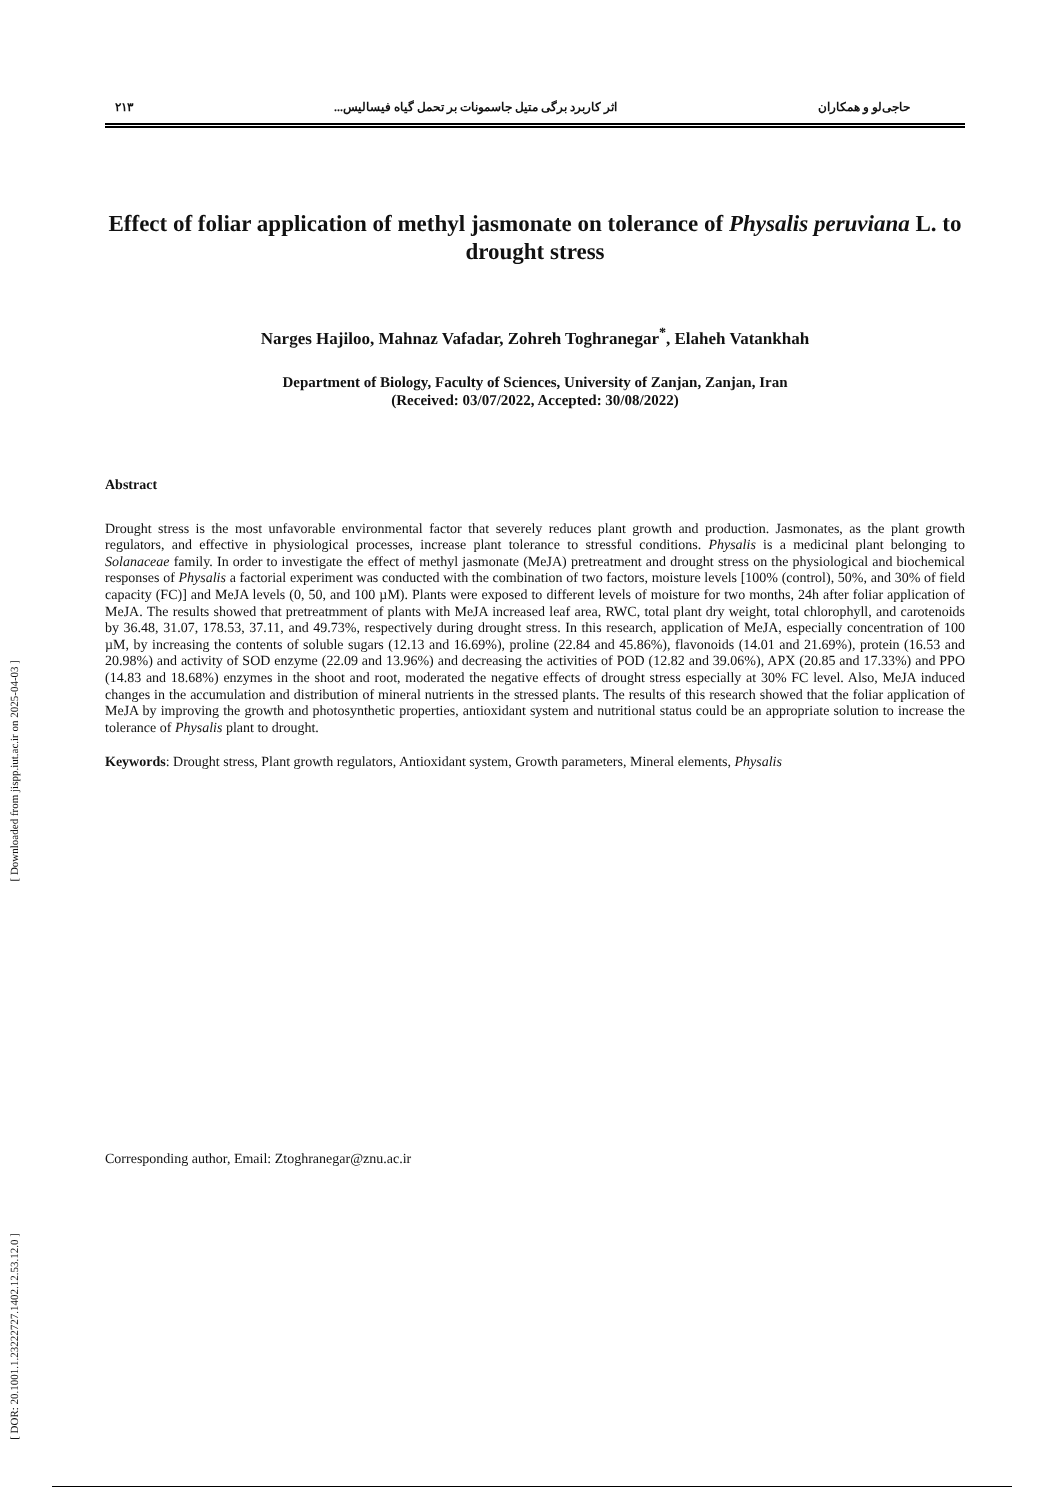[ Downloaded from jispp.iut.ac.ir on 2025-04-03 ]
[ DOR: 20.1001.1.23222727.1402.12.53.12.0 ]
حاجی‌لو و همکاران اثر کاربرد برگی متیل جاسمونات بر تحمل گیاه فیسالیس... ۲۱۳
Effect of foliar application of methyl jasmonate on tolerance of Physalis peruviana L. to drought stress
Narges Hajiloo, Mahnaz Vafadar, Zohreh Toghranegar<sup>*</sup>, Elaheh Vatankhah
Department of Biology, Faculty of Sciences, University of Zanjan, Zanjan, Iran
(Received: 03/07/2022, Accepted: 30/08/2022)
Abstract
Drought stress is the most unfavorable environmental factor that severely reduces plant growth and production. Jasmonates, as the plant growth regulators, and effective in physiological processes, increase plant tolerance to stressful conditions. Physalis is a medicinal plant belonging to Solanaceae family. In order to investigate the effect of methyl jasmonate (MeJA) pretreatment and drought stress on the physiological and biochemical responses of Physalis a factorial experiment was conducted with the combination of two factors, moisture levels [100% (control), 50%, and 30% of field capacity (FC)] and MeJA levels (0, 50, and 100 µM). Plants were exposed to different levels of moisture for two months, 24h after foliar application of MeJA. The results showed that pretreatmment of plants with MeJA increased leaf area, RWC, total plant dry weight, total chlorophyll, and carotenoids by 36.48, 31.07, 178.53, 37.11, and 49.73%, respectively during drought stress. In this research, application of MeJA, especially concentration of 100 µM, by increasing the contents of soluble sugars (12.13 and 16.69%), proline (22.84 and 45.86%), flavonoids (14.01 and 21.69%), protein (16.53 and 20.98%) and activity of SOD enzyme (22.09 and 13.96%) and decreasing the activities of POD (12.82 and 39.06%), APX (20.85 and 17.33%) and PPO (14.83 and 18.68%) enzymes in the shoot and root, moderated the negative effects of drought stress especially at 30% FC level. Also, MeJA induced changes in the accumulation and distribution of mineral nutrients in the stressed plants. The results of this research showed that the foliar application of MeJA by improving the growth and photosynthetic properties, antioxidant system and nutritional status could be an appropriate solution to increase the tolerance of Physalis plant to drought.
Keywords: Drought stress, Plant growth regulators, Antioxidant system, Growth parameters, Mineral elements, Physalis
Corresponding author, Email: Ztoghranegar@znu.ac.ir